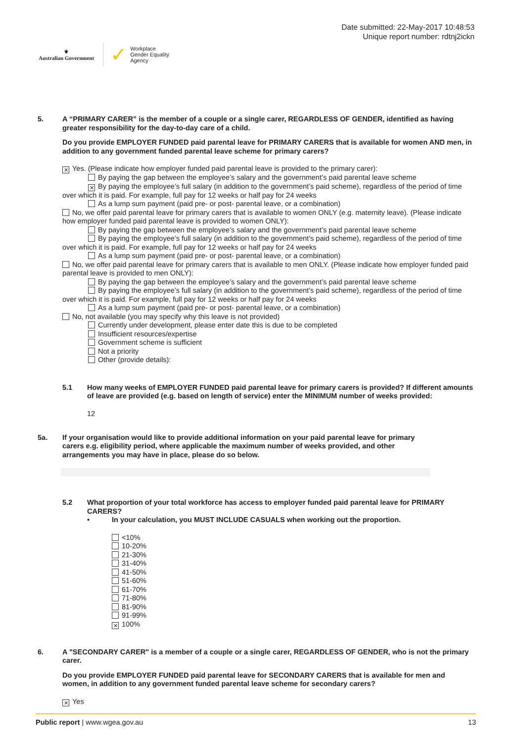⚜
Australian Government
✓ Workplace
Gender Equality
Agency
Date submitted: 22-May-2017 10:48:53
Unique report number: rdtnj2ickn
5.
A “PRIMARY CARER” is the member of a couple or a single carer, REGARDLESS OF GENDER, identified as having greater responsibility for the day-to-day care of a child.
Do you provide EMPLOYER FUNDED paid parental leave for PRIMARY CARERS that is available for women AND men, in addition to any government funded parental leave scheme for primary carers?
✕ Yes. (Please indicate how employer funded paid parental leave is provided to the primary carer):
By paying the gap between the employee’s salary and the government’s paid parental leave scheme
✕ By paying the employee’s full salary (in addition to the government’s paid scheme), regardless of the period of time over which it is paid. For example, full pay for 12 weeks or half pay for 24 weeks
As a lump sum payment (paid pre- or post- parental leave, or a combination)
No, we offer paid parental leave for primary carers that is available to women ONLY (e.g. maternity leave). (Please indicate how employer funded paid parental leave is provided to women ONLY):
By paying the gap between the employee’s salary and the government’s paid parental leave scheme
By paying the employee’s full salary (in addition to the government’s paid scheme), regardless of the period of time over which it is paid. For example, full pay for 12 weeks or half pay for 24 weeks
As a lump sum payment (paid pre- or post- parental leave, or a combination)
No, we offer paid parental leave for primary carers that is available to men ONLY. (Please indicate how employer funded paid parental leave is provided to men ONLY):
By paying the gap between the employee’s salary and the government’s paid parental leave scheme
By paying the employee’s full salary (in addition to the government’s paid scheme), regardless of the period of time over which it is paid. For example, full pay for 12 weeks or half pay for 24 weeks
As a lump sum payment (paid pre- or post- parental leave, or a combination)
No, not available (you may specify why this leave is not provided)
Currently under development, please enter date this is due to be completed
Insufficient resources/expertise
Government scheme is sufficient
Not a priority
Other (provide details):
5.1
How many weeks of EMPLOYER FUNDED paid parental leave for primary carers is provided? If different amounts of leave are provided (e.g. based on length of service) enter the MINIMUM number of weeks provided:
12
5a.
If your organisation would like to provide additional information on your paid parental leave for primary carers e.g. eligibility period, where applicable the maximum number of weeks provided, and other arrangements you may have in place, please do so below.
5.2
What proportion of your total workforce has access to employer funded paid parental leave for PRIMARY CARERS?
• In your calculation, you MUST INCLUDE CASUALS when working out the proportion.
<10%
10-20%
21-30%
31-40%
41-50%
51-60%
61-70%
71-80%
81-90%
91-99%
✕ 100%
6.
A "SECONDARY CARER" is a member of a couple or a single carer, REGARDLESS OF GENDER, who is not the primary carer.
Do you provide EMPLOYER FUNDED paid parental leave for SECONDARY CARERS that is available for men and women, in addition to any government funded parental leave scheme for secondary carers?
✕ Yes
Public report | www.wgea.gov.au 13